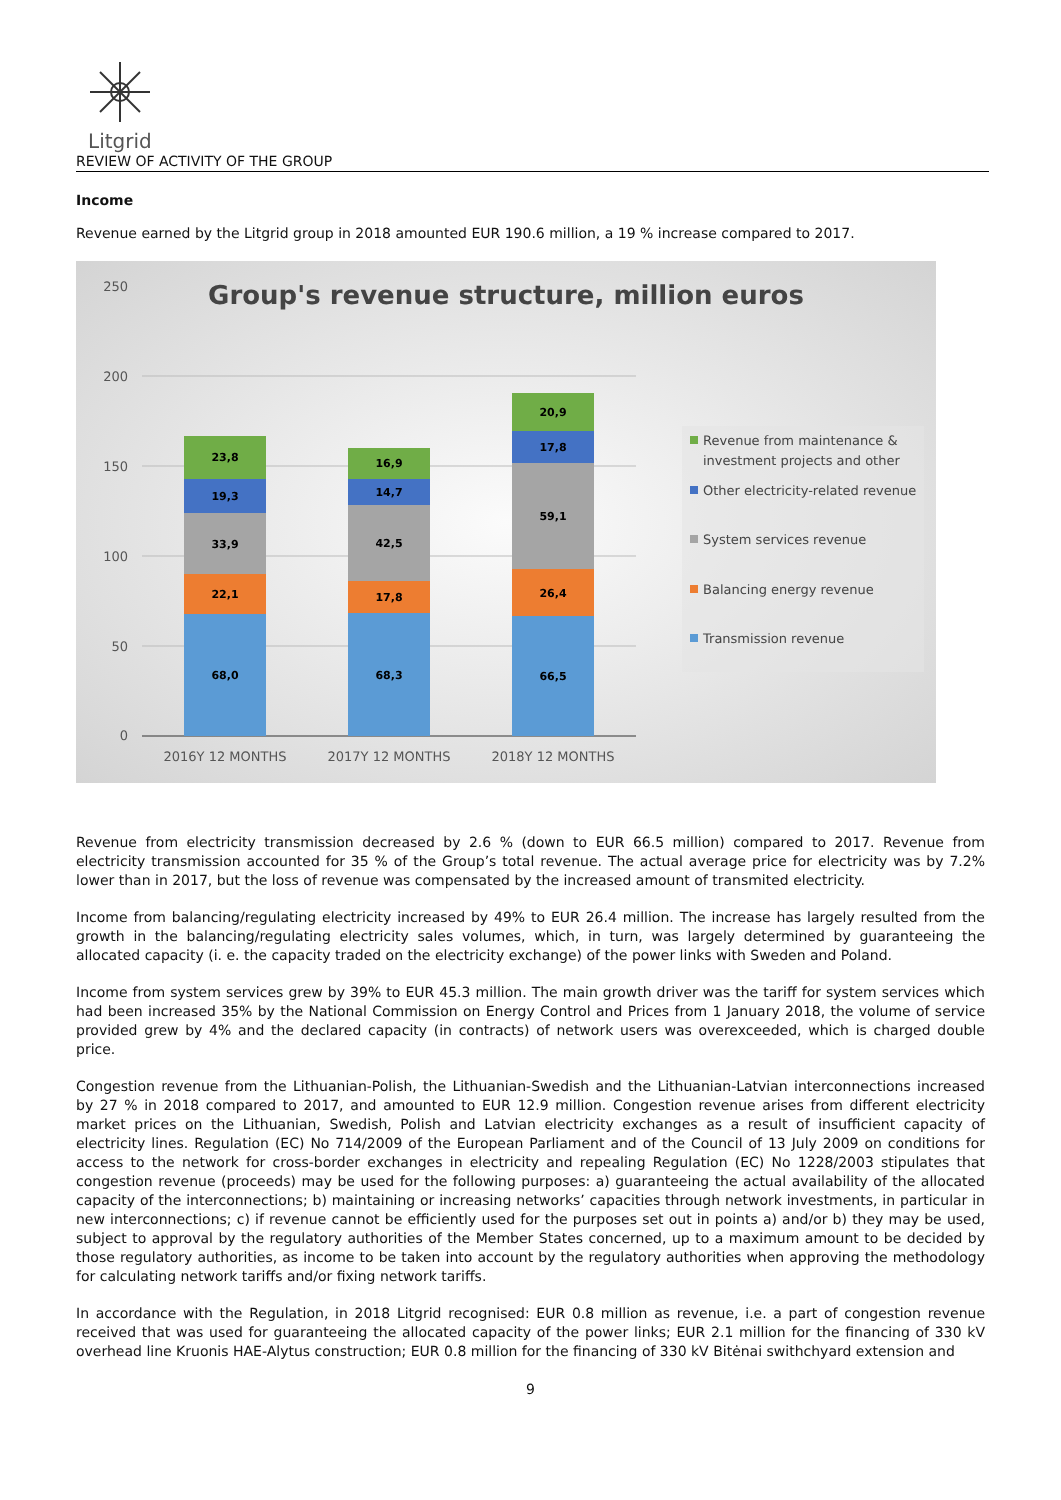Litgrid
REVIEW OF ACTIVITY OF THE GROUP
Income
Revenue earned by the Litgrid group in 2018 amounted EUR 190.6 million, a 19 % increase compared to 2017.
Group's revenue structure, million euros
250
200
150
100
50
0
68,0
22,1
33,9
19,3
23,8
68,3
17,8
42,5
14,7
16,9
66,5
26,4
59,1
17,8
20,9
2016Y 12 MONTHS
2017Y 12 MONTHS
2018Y 12 MONTHS
Revenue from maintenance &
investment projects and other
Other electricity-related revenue
System services revenue
Balancing energy revenue
Transmission revenue
Revenue from electricity transmission decreased by 2.6 % (down to EUR 66.5 million) compared to 2017. Revenue from electricity transmission accounted for 35 % of the Group’s total revenue. The actual average price for electricity was by 7.2% lower than in 2017, but the loss of revenue was compensated by the increased amount of transmited electricity.
Income from balancing/regulating electricity increased by 49% to EUR 26.4 million. The increase has largely resulted from the growth in the balancing/regulating electricity sales volumes, which, in turn, was largely determined by guaranteeing the allocated capacity (i. e. the capacity traded on the electricity exchange) of the power links with Sweden and Poland.
Income from system services grew by 39% to EUR 45.3 million. The main growth driver was the tariff for system services which had been increased 35% by the National Commission on Energy Control and Prices from 1 January 2018, the volume of service provided grew by 4% and the declared capacity (in contracts) of network users was overexceeded, which is charged double price.
Congestion revenue from the Lithuanian-Polish, the Lithuanian-Swedish and the Lithuanian-Latvian interconnections increased by 27 % in 2018 compared to 2017, and amounted to EUR 12.9 million. Congestion revenue arises from different electricity market prices on the Lithuanian, Swedish, Polish and Latvian electricity exchanges as a result of insufficient capacity of electricity lines. Regulation (EC) No 714/2009 of the European Parliament and of the Council of 13 July 2009 on conditions for access to the network for cross-border exchanges in electricity and repealing Regulation (EC) No 1228/2003 stipulates that congestion revenue (proceeds) may be used for the following purposes: a) guaranteeing the actual availability of the allocated capacity of the interconnections; b) maintaining or increasing networks’ capacities through network investments, in particular in new interconnections; c) if revenue cannot be efficiently used for the purposes set out in points a) and/or b) they may be used, subject to approval by the regulatory authorities of the Member States concerned, up to a maximum amount to be decided by those regulatory authorities, as income to be taken into account by the regulatory authorities when approving the methodology for calculating network tariffs and/or fixing network tariffs.
In accordance with the Regulation, in 2018 Litgrid recognised: EUR 0.8 million as revenue, i.e. a part of congestion revenue received that was used for guaranteeing the allocated capacity of the power links; EUR 2.1 million for the financing of 330 kV overhead line Kruonis HAE-Alytus construction; EUR 0.8 million for the financing of 330 kV Bitėnai swithchyard extension and
9